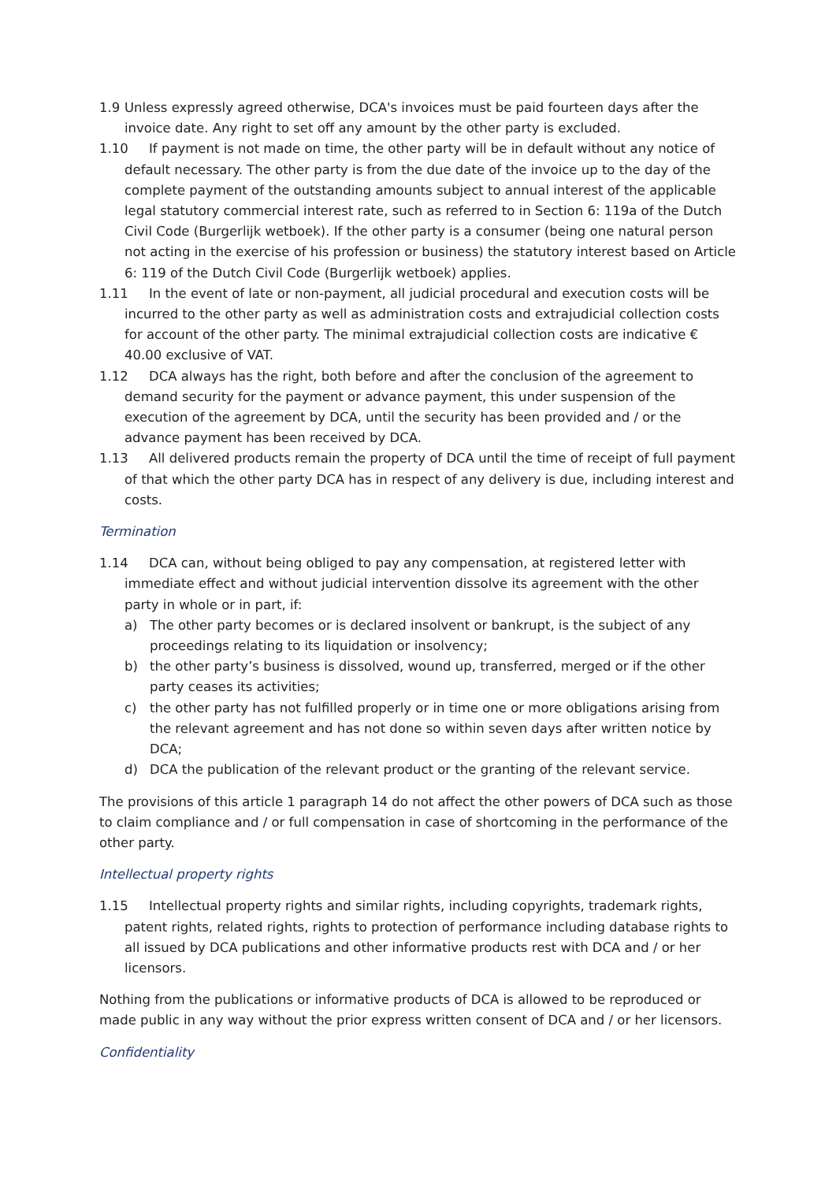1.9 Unless expressly agreed otherwise, DCA's invoices must be paid fourteen days after the invoice date. Any right to set off any amount by the other party is excluded.
1.10 If payment is not made on time, the other party will be in default without any notice of default necessary. The other party is from the due date of the invoice up to the day of the complete payment of the outstanding amounts subject to annual interest of the applicable legal statutory commercial interest rate, such as referred to in Section 6: 119a of the Dutch Civil Code (Burgerlijk wetboek). If the other party is a consumer (being one natural person not acting in the exercise of his profession or business) the statutory interest based on Article 6: 119 of the Dutch Civil Code (Burgerlijk wetboek) applies.
1.11 In the event of late or non-payment, all judicial procedural and execution costs will be incurred to the other party as well as administration costs and extrajudicial collection costs for account of the other party. The minimal extrajudicial collection costs are indicative € 40.00 exclusive of VAT.
1.12 DCA always has the right, both before and after the conclusion of the agreement to demand security for the payment or advance payment, this under suspension of the execution of the agreement by DCA, until the security has been provided and / or the advance payment has been received by DCA.
1.13 All delivered products remain the property of DCA until the time of receipt of full payment of that which the other party DCA has in respect of any delivery is due, including interest and costs.
Termination
1.14 DCA can, without being obliged to pay any compensation, at registered letter with immediate effect and without judicial intervention dissolve its agreement with the other party in whole or in part, if:
a) The other party becomes or is declared insolvent or bankrupt, is the subject of any proceedings relating to its liquidation or insolvency;
b) the other party’s business is dissolved, wound up, transferred, merged or if the other party ceases its activities;
c) the other party has not fulfilled properly or in time one or more obligations arising from the relevant agreement and has not done so within seven days after written notice by DCA;
d) DCA the publication of the relevant product or the granting of the relevant service.
The provisions of this article 1 paragraph 14 do not affect the other powers of DCA such as those to claim compliance and / or full compensation in case of shortcoming in the performance of the other party.
Intellectual property rights
1.15 Intellectual property rights and similar rights, including copyrights, trademark rights, patent rights, related rights, rights to protection of performance including database rights to all issued by DCA publications and other informative products rest with DCA and / or her licensors.
Nothing from the publications or informative products of DCA is allowed to be reproduced or made public in any way without the prior express written consent of DCA and / or her licensors.
Confidentiality